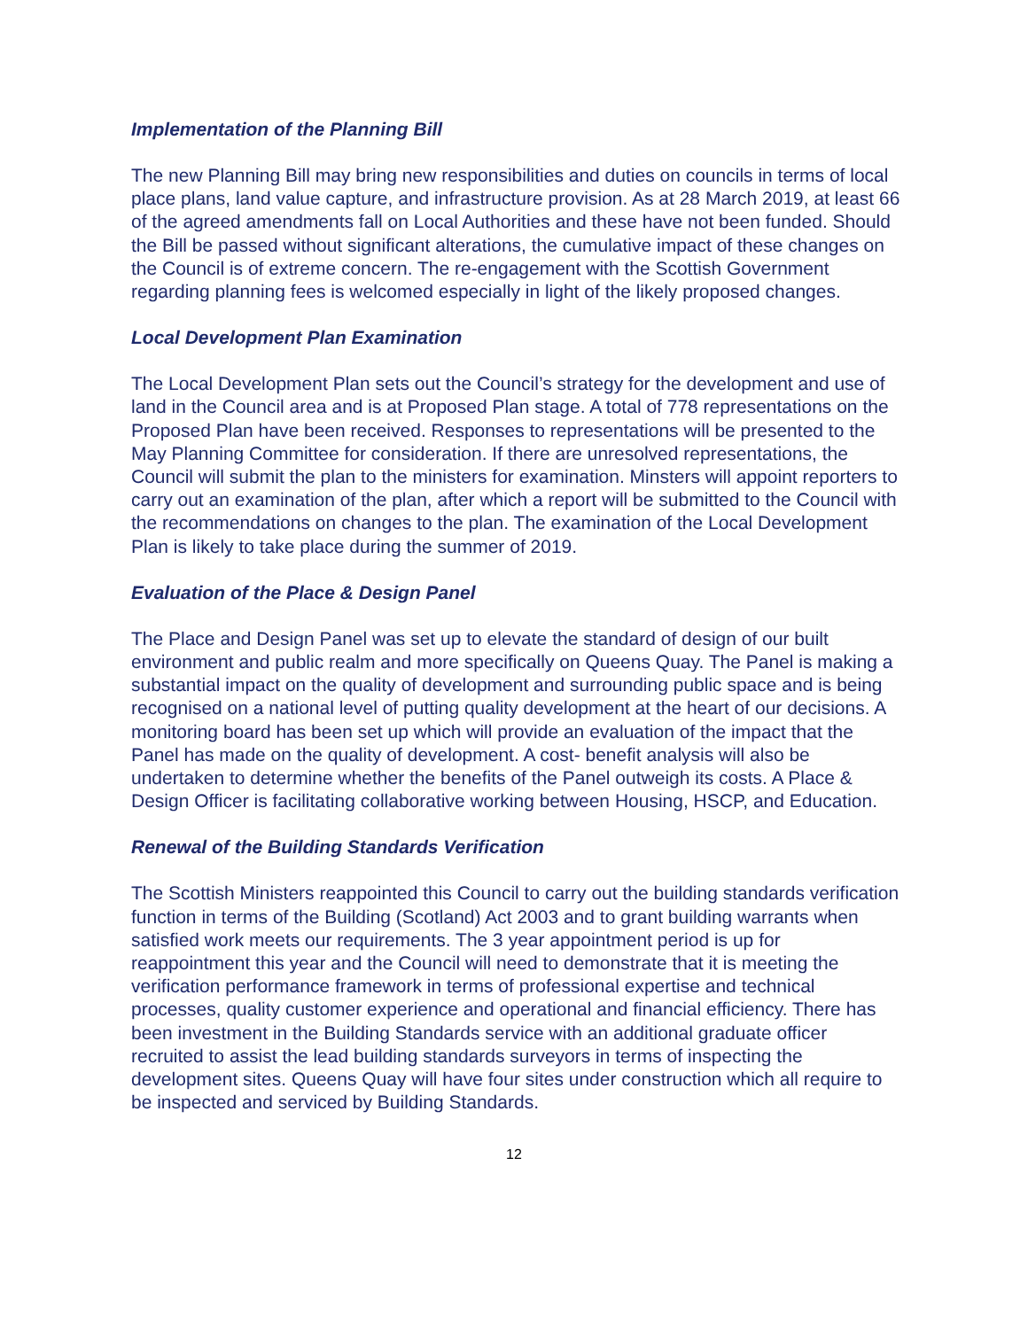Implementation of the Planning Bill
The new Planning Bill may bring new responsibilities and duties on councils in terms of local place plans, land value capture, and infrastructure provision. As at 28 March 2019, at least 66 of the agreed amendments fall on Local Authorities and these have not been funded. Should the Bill be passed without significant alterations, the cumulative impact of these changes on the Council is of extreme concern. The re-engagement with the Scottish Government regarding planning fees is welcomed especially in light of the likely proposed changes.
Local Development Plan Examination
The Local Development Plan sets out the Council’s strategy for the development and use of land in the Council area and is at Proposed Plan stage. A total of 778 representations on the Proposed Plan have been received. Responses to representations will be presented to the May Planning Committee for consideration. If there are unresolved representations, the Council will submit the plan to the ministers for examination. Minsters will appoint reporters to carry out an examination of the plan, after which a report will be submitted to the Council with the recommendations on changes to the plan. The examination of the Local Development Plan is likely to take place during the summer of 2019.
Evaluation of the Place & Design Panel
The Place and Design Panel was set up to elevate the standard of design of our built environment and public realm and more specifically on Queens Quay. The Panel is making a substantial impact on the quality of development and surrounding public space and is being recognised on a national level of putting quality development at the heart of our decisions. A monitoring board has been set up which will provide an evaluation of the impact that the Panel has made on the quality of development. A cost- benefit analysis will also be undertaken to determine whether the benefits of the Panel outweigh its costs. A Place & Design Officer is facilitating collaborative working between Housing, HSCP, and Education.
Renewal of the Building Standards Verification
The Scottish Ministers reappointed this Council to carry out the building standards verification function in terms of the Building (Scotland) Act 2003 and to grant building warrants when satisfied work meets our requirements. The 3 year appointment period is up for reappointment this year and the Council will need to demonstrate that it is meeting the verification performance framework in terms of professional expertise and technical processes, quality customer experience and operational and financial efficiency. There has been investment in the Building Standards service with an additional graduate officer recruited to assist the lead building standards surveyors in terms of inspecting the development sites. Queens Quay will have four sites under construction which all require to be inspected and serviced by Building Standards.
12